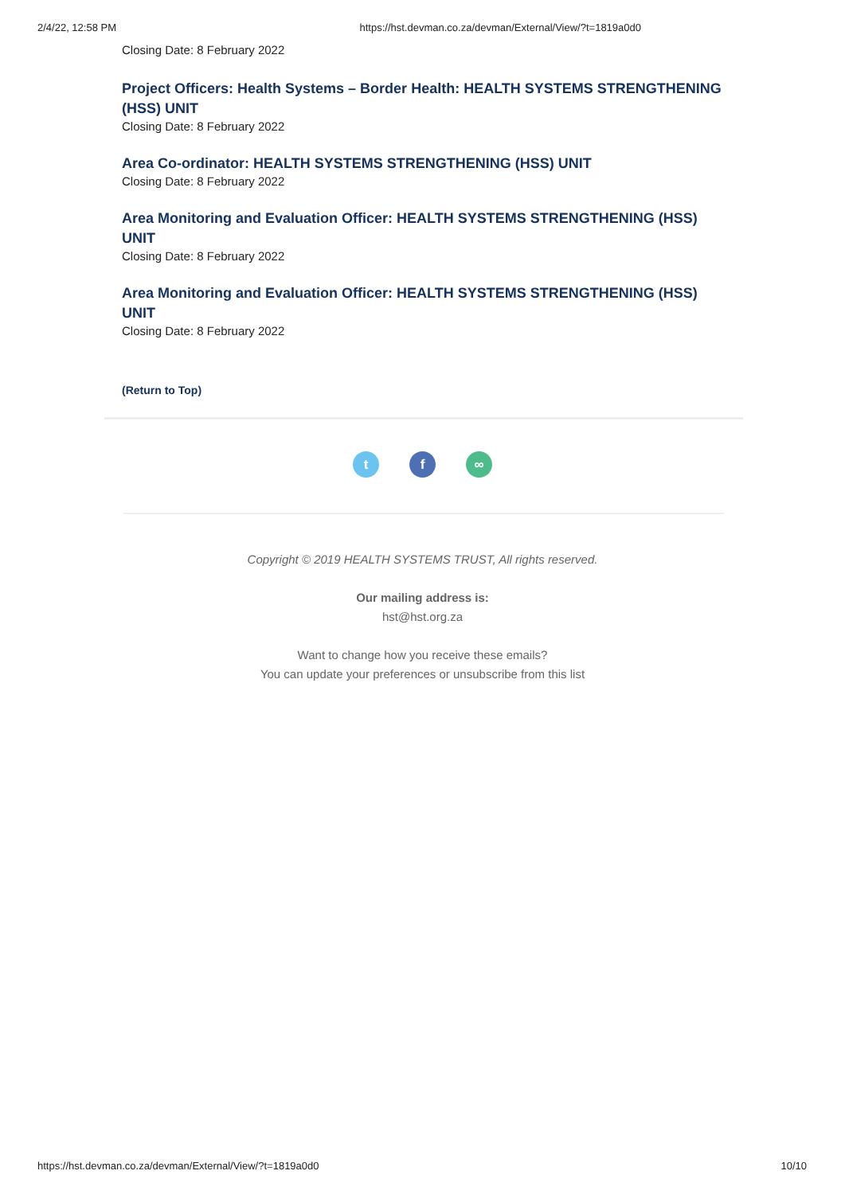2/4/22, 12:58 PM https://hst.devman.co.za/devman/External/View/?t=1819a0d0
Closing Date: 8 February 2022
Project Officers: Health Systems – Border Health: HEALTH SYSTEMS STRENGTHENING (HSS) UNIT
Closing Date: 8 February 2022
Area Co-ordinator: HEALTH SYSTEMS STRENGTHENING (HSS) UNIT
Closing Date: 8 February 2022
Area Monitoring and Evaluation Officer: HEALTH SYSTEMS STRENGTHENING (HSS) UNIT
Closing Date: 8 February 2022
Area Monitoring and Evaluation Officer: HEALTH SYSTEMS STRENGTHENING (HSS) UNIT
Closing Date: 8 February 2022
(Return to Top)
t f ∞
Copyright © 2019 HEALTH SYSTEMS TRUST, All rights reserved.
Our mailing address is:
hst@hst.org.za
Want to change how you receive these emails?
You can update your preferences or unsubscribe from this list
https://hst.devman.co.za/devman/External/View/?t=1819a0d0 10/10